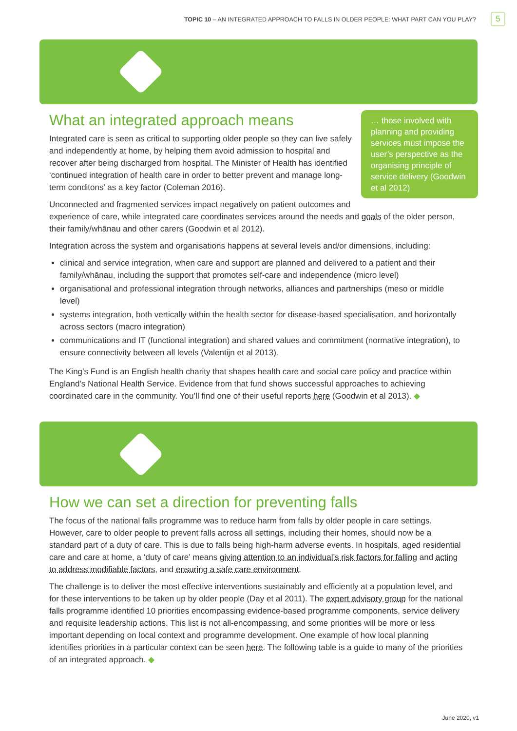TOPIC 10 – AN INTEGRATED APPROACH TO FALLS IN OLDER PEOPLE: WHAT PART CAN YOU PLAY?
5
… those involved with planning and providing services must impose the user’s perspective as the organising principle of service delivery (Goodwin et al 2012)
What an integrated approach means
Integrated care is seen as critical to supporting older people so they can live safely and independently at home, by helping them avoid admission to hospital and recover after being discharged from hospital. The Minister of Health has identified ‘continued integration of health care in order to better prevent and manage long-term conditons’ as a key factor (Coleman 2016).
Unconnected and fragmented services impact negatively on patient outcomes and experience of care, while integrated care coordinates services around the needs and goals of the older person, their family/whānau and other carers (Goodwin et al 2012).
Integration across the system and organisations happens at several levels and/or dimensions, including:
clinical and service integration, when care and support are planned and delivered to a patient and their family/whānau, including the support that promotes self-care and independence (micro level)
organisational and professional integration through networks, alliances and partnerships (meso or middle level)
systems integration, both vertically within the health sector for disease-based specialisation, and horizontally across sectors (macro integration)
communications and IT (functional integration) and shared values and commitment (normative integration), to ensure connectivity between all levels (Valentijn et al 2013).
The King’s Fund is an English health charity that shapes health care and social care policy and practice within England’s National Health Service. Evidence from that fund shows successful approaches to achieving coordinated care in the community. You’ll find one of their useful reports here (Goodwin et al 2013). ◆
How we can set a direction for preventing falls
The focus of the national falls programme was to reduce harm from falls by older people in care settings. However, care to older people to prevent falls across all settings, including their homes, should now be a standard part of a duty of care. This is due to falls being high-harm adverse events. In hospitals, aged residential care and care at home, a ‘duty of care’ means giving attention to an individual’s risk factors for falling and acting to address modifiable factors, and ensuring a safe care environment.
The challenge is to deliver the most effective interventions sustainably and efficiently at a population level, and for these interventions to be taken up by older people (Day et al 2011). The expert advisory group for the national falls programme identified 10 priorities encompassing evidence-based programme components, service delivery and requisite leadership actions. This list is not all-encompassing, and some priorities will be more or less important depending on local context and programme development. One example of how local planning identifies priorities in a particular context can be seen here. The following table is a guide to many of the priorities of an integrated approach. ◆
June 2020, v1